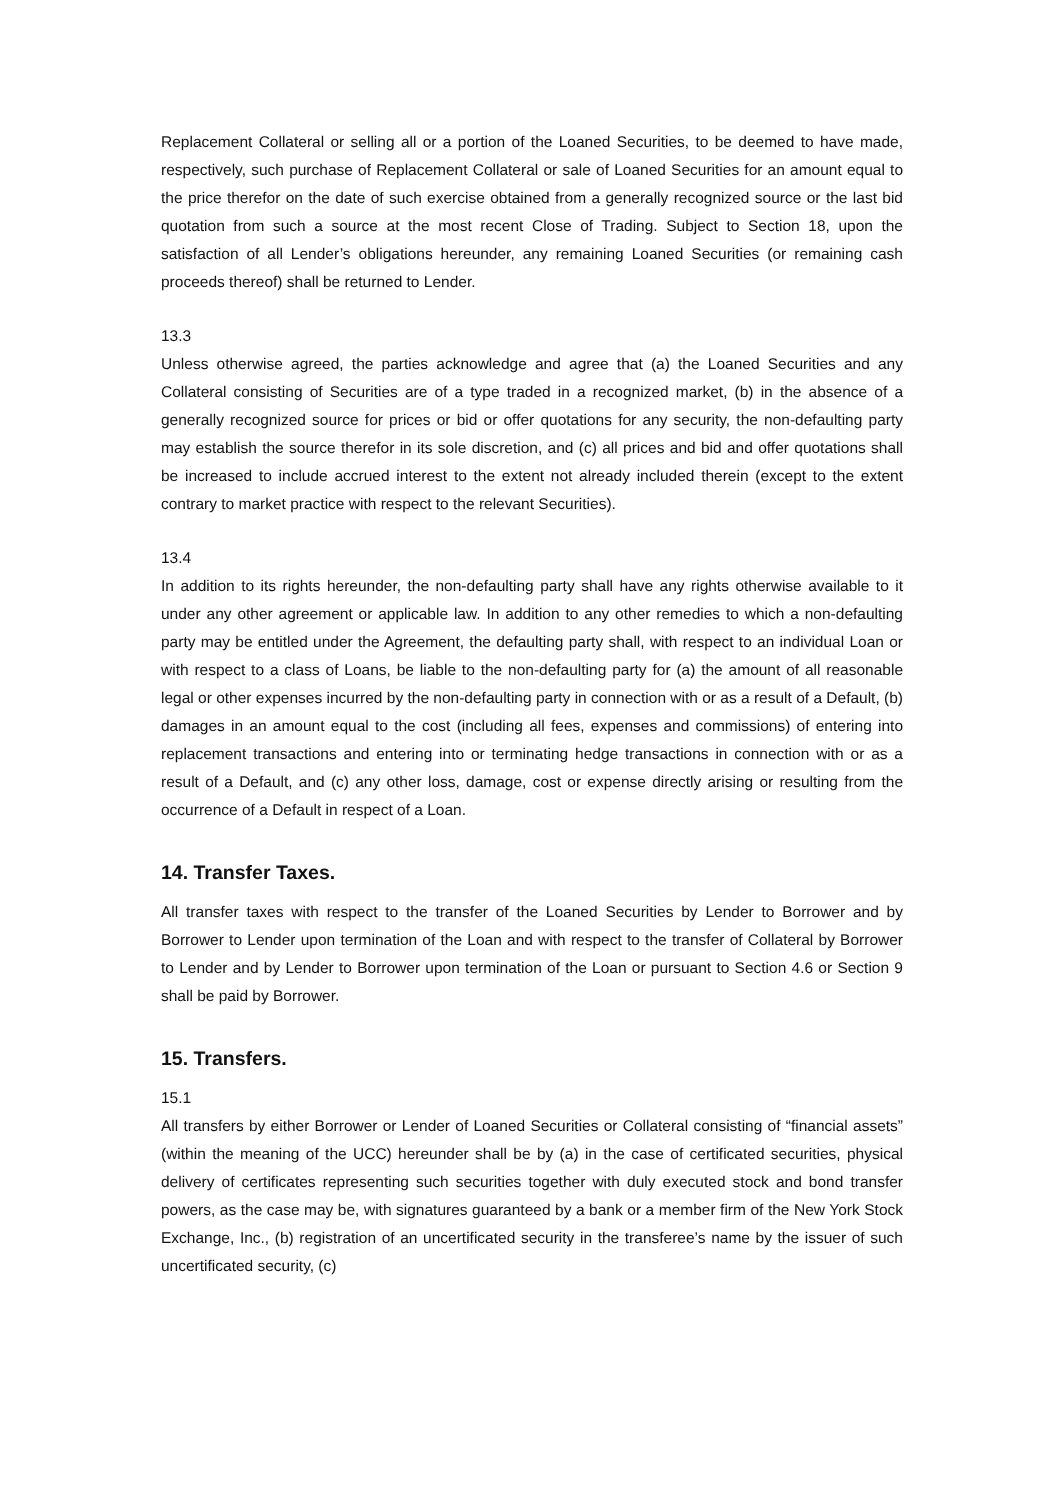Replacement Collateral or selling all or a portion of the Loaned Securities, to be deemed to have made, respectively, such purchase of Replacement Collateral or sale of Loaned Securities for an amount equal to the price therefor on the date of such exercise obtained from a generally recognized source or the last bid quotation from such a source at the most recent Close of Trading. Subject to Section 18, upon the satisfaction of all Lender’s obligations hereunder, any remaining Loaned Securities (or remaining cash proceeds thereof) shall be returned to Lender.
13.3
Unless otherwise agreed, the parties acknowledge and agree that (a) the Loaned Securities and any Collateral consisting of Securities are of a type traded in a recognized market, (b) in the absence of a generally recognized source for prices or bid or offer quotations for any security, the non-defaulting party may establish the source therefor in its sole discretion, and (c) all prices and bid and offer quotations shall be increased to include accrued interest to the extent not already included therein (except to the extent contrary to market practice with respect to the relevant Securities).
13.4
In addition to its rights hereunder, the non-defaulting party shall have any rights otherwise available to it under any other agreement or applicable law. In addition to any other remedies to which a non-defaulting party may be entitled under the Agreement, the defaulting party shall, with respect to an individual Loan or with respect to a class of Loans, be liable to the non-defaulting party for (a) the amount of all reasonable legal or other expenses incurred by the non-defaulting party in connection with or as a result of a Default, (b) damages in an amount equal to the cost (including all fees, expenses and commissions) of entering into replacement transactions and entering into or terminating hedge transactions in connection with or as a result of a Default, and (c) any other loss, damage, cost or expense directly arising or resulting from the occurrence of a Default in respect of a Loan.
14. Transfer Taxes.
All transfer taxes with respect to the transfer of the Loaned Securities by Lender to Borrower and by Borrower to Lender upon termination of the Loan and with respect to the transfer of Collateral by Borrower to Lender and by Lender to Borrower upon termination of the Loan or pursuant to Section 4.6 or Section 9 shall be paid by Borrower.
15. Transfers.
15.1
All transfers by either Borrower or Lender of Loaned Securities or Collateral consisting of “financial assets” (within the meaning of the UCC) hereunder shall be by (a) in the case of certificated securities, physical delivery of certificates representing such securities together with duly executed stock and bond transfer powers, as the case may be, with signatures guaranteed by a bank or a member firm of the New York Stock Exchange, Inc., (b) registration of an uncertificated security in the transferee’s name by the issuer of such uncertificated security, (c)